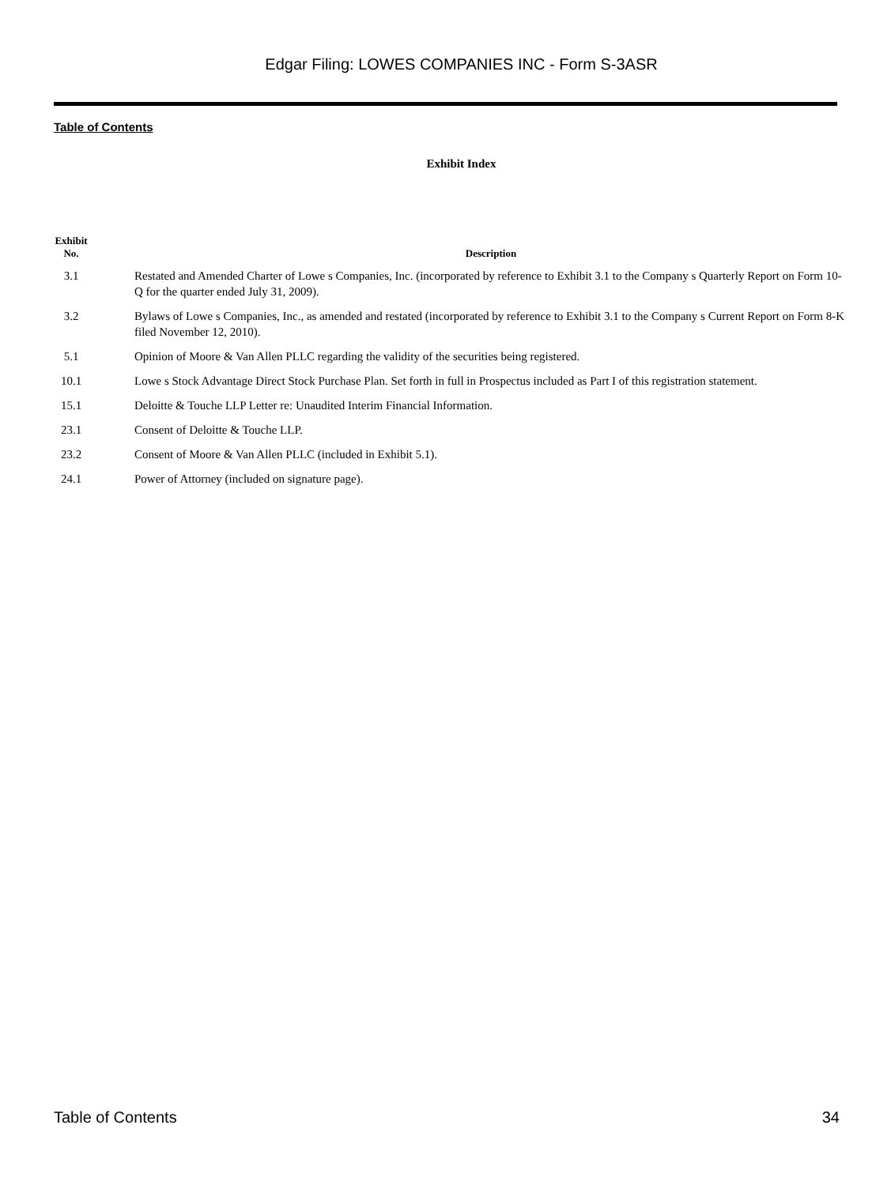Edgar Filing: LOWES COMPANIES INC - Form S-3ASR
Table of Contents
Exhibit Index
| Exhibit No. | | Description |
| --- | --- | --- |
| 3.1 | | Restated and Amended Charter of Lowe s Companies, Inc. (incorporated by reference to Exhibit 3.1 to the Company s Quarterly Report on Form 10-Q for the quarter ended July 31, 2009). |
| 3.2 | | Bylaws of Lowe s Companies, Inc., as amended and restated (incorporated by reference to Exhibit 3.1 to the Company s Current Report on Form 8-K filed November 12, 2010). |
| 5.1 | | Opinion of Moore & Van Allen PLLC regarding the validity of the securities being registered. |
| 10.1 | | Lowe s Stock Advantage Direct Stock Purchase Plan. Set forth in full in Prospectus included as Part I of this registration statement. |
| 15.1 | | Deloitte & Touche LLP Letter re: Unaudited Interim Financial Information. |
| 23.1 | | Consent of Deloitte & Touche LLP. |
| 23.2 | | Consent of Moore & Van Allen PLLC (included in Exhibit 5.1). |
| 24.1 | | Power of Attorney (included on signature page). |
Table of Contents 34